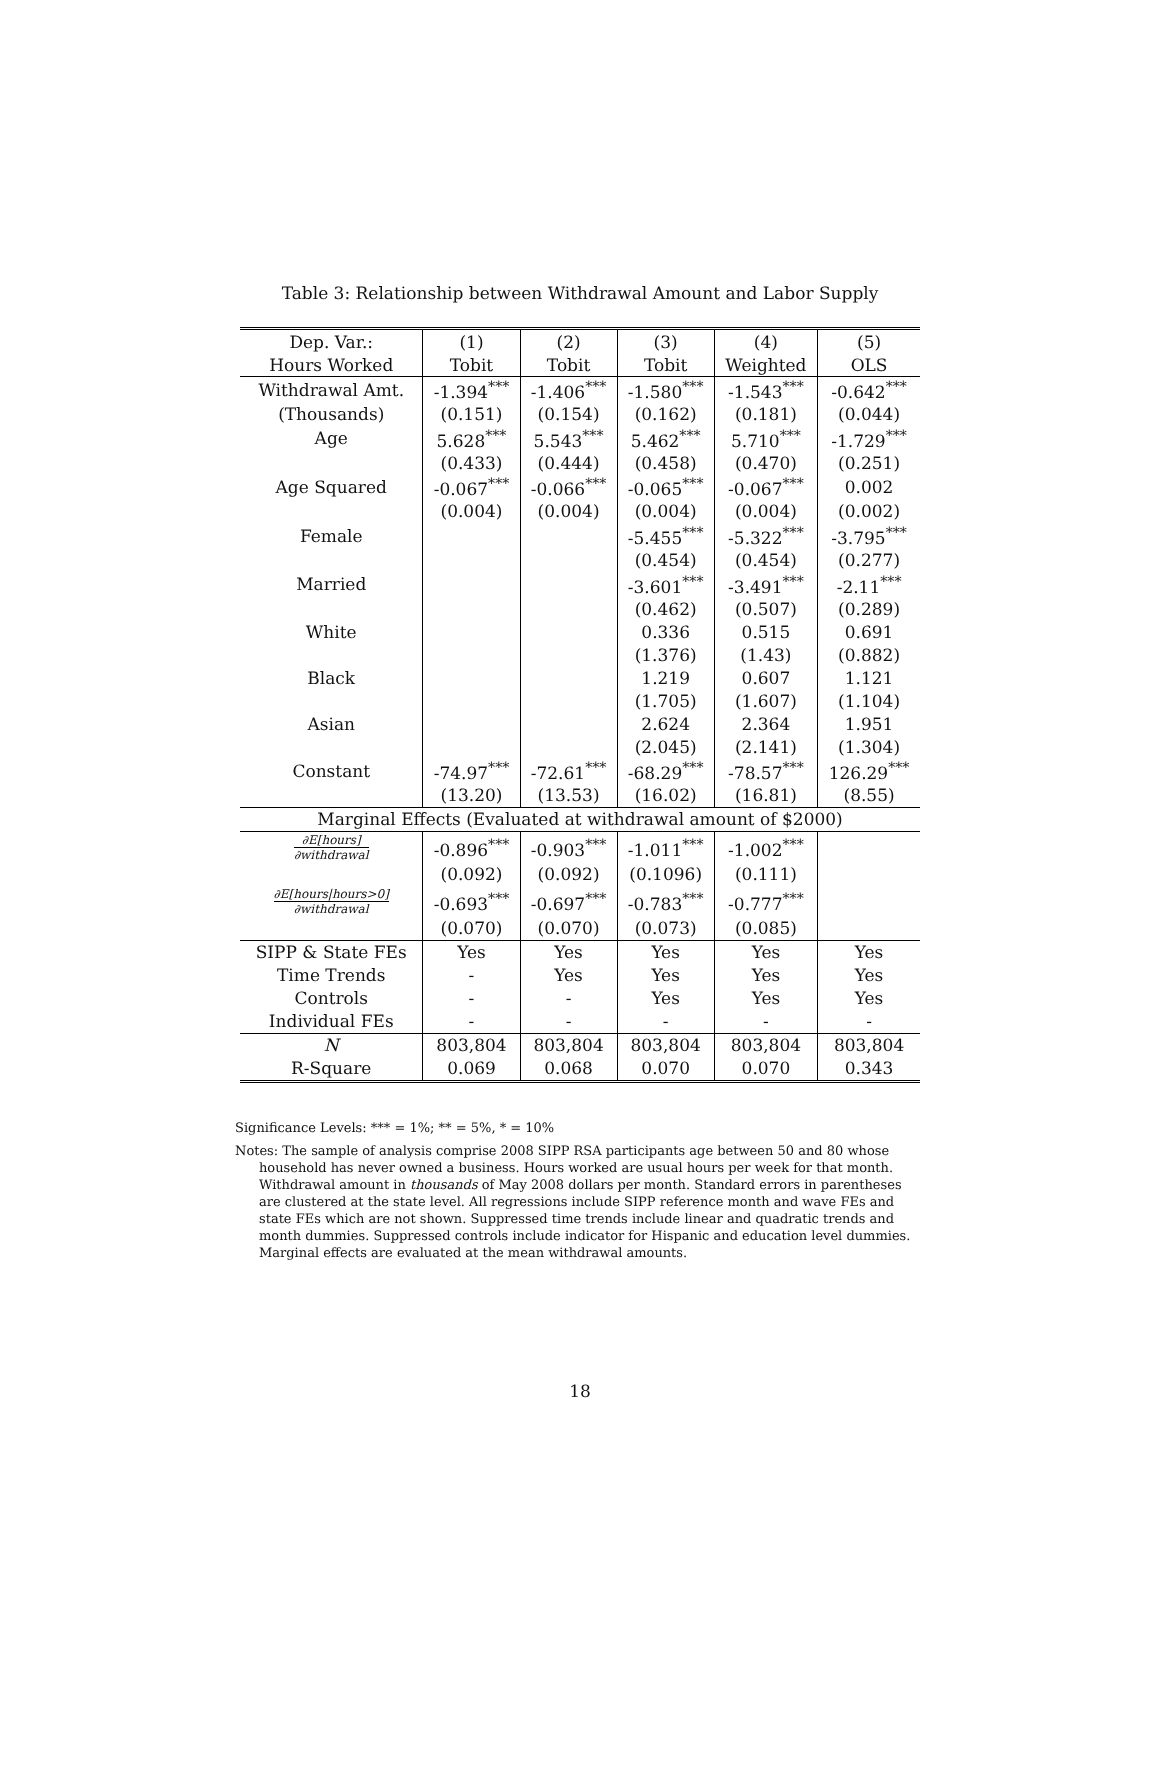Table 3: Relationship between Withdrawal Amount and Labor Supply
| Dep. Var.: | (1) | (2) | (3) | (4) | (5) |
| --- | --- | --- | --- | --- | --- |
| Hours Worked | Tobit | Tobit | Tobit | Weighted | OLS |
| Withdrawal Amt. | -1.394<sup>***</sup> | -1.406<sup>***</sup> | -1.580<sup>***</sup> | -1.543<sup>***</sup> | -0.642<sup>***</sup> |
| (Thousands) | (0.151) | (0.154) | (0.162) | (0.181) | (0.044) |
| Age | 5.628<sup>***</sup> | 5.543<sup>***</sup> | 5.462<sup>***</sup> | 5.710<sup>***</sup> | -1.729<sup>***</sup> |
| | (0.433) | (0.444) | (0.458) | (0.470) | (0.251) |
| Age Squared | -0.067<sup>***</sup> | -0.066<sup>***</sup> | -0.065<sup>***</sup> | -0.067<sup>***</sup> | 0.002 |
| | (0.004) | (0.004) | (0.004) | (0.004) | (0.002) |
| Female | | | -5.455<sup>***</sup> | -5.322<sup>***</sup> | -3.795<sup>***</sup> |
| | | | (0.454) | (0.454) | (0.277) |
| Married | | | -3.601<sup>***</sup> | -3.491<sup>***</sup> | -2.11<sup>***</sup> |
| | | | (0.462) | (0.507) | (0.289) |
| White | | | 0.336 | 0.515 | 0.691 |
| | | | (1.376) | (1.43) | (0.882) |
| Black | | | 1.219 | 0.607 | 1.121 |
| | | | (1.705) | (1.607) | (1.104) |
| Asian | | | 2.624 | 2.364 | 1.951 |
| | | | (2.045) | (2.141) | (1.304) |
| Constant | -74.97<sup>***</sup> | -72.61<sup>***</sup> | -68.29<sup>***</sup> | -78.57<sup>***</sup> | 126.29<sup>***</sup> |
| | (13.20) | (13.53) | (16.02) | (16.81) | (8.55) |
| Marginal Effects (Evaluated at withdrawal amount of $2000) | | | | | |
| ∂E[hours] ∂withdrawal | -0.896<sup>***</sup> | -0.903<sup>***</sup> | -1.011<sup>***</sup> | -1.002<sup>***</sup> | |
| | (0.092) | (0.092) | (0.1096) | (0.111) | |
| ∂E[hours/hours>0] ∂withdrawal | -0.693<sup>***</sup> | -0.697<sup>***</sup> | -0.783<sup>***</sup> | -0.777<sup>***</sup> | |
| | (0.070) | (0.070) | (0.073) | (0.085) | |
| SIPP & State FEs | Yes | Yes | Yes | Yes | Yes |
| Time Trends | - | Yes | Yes | Yes | Yes |
| Controls | - | - | Yes | Yes | Yes |
| Individual FEs | - | - | - | - | - |
| N | 803,804 | 803,804 | 803,804 | 803,804 | 803,804 |
| R-Square | 0.069 | 0.068 | 0.070 | 0.070 | 0.343 |
Significance Levels: *** = 1%; ** = 5%, * = 10%
Notes: The sample of analysis comprise 2008 SIPP RSA participants age between 50 and 80 whose household has never owned a business. Hours worked are usual hours per week for that month. Withdrawal amount in thousands of May 2008 dollars per month. Standard errors in parentheses are clustered at the state level. All regressions include SIPP reference month and wave FEs and state FEs which are not shown. Suppressed time trends include linear and quadratic trends and month dummies. Suppressed controls include indicator for Hispanic and education level dummies. Marginal effects are evaluated at the mean withdrawal amounts.
18